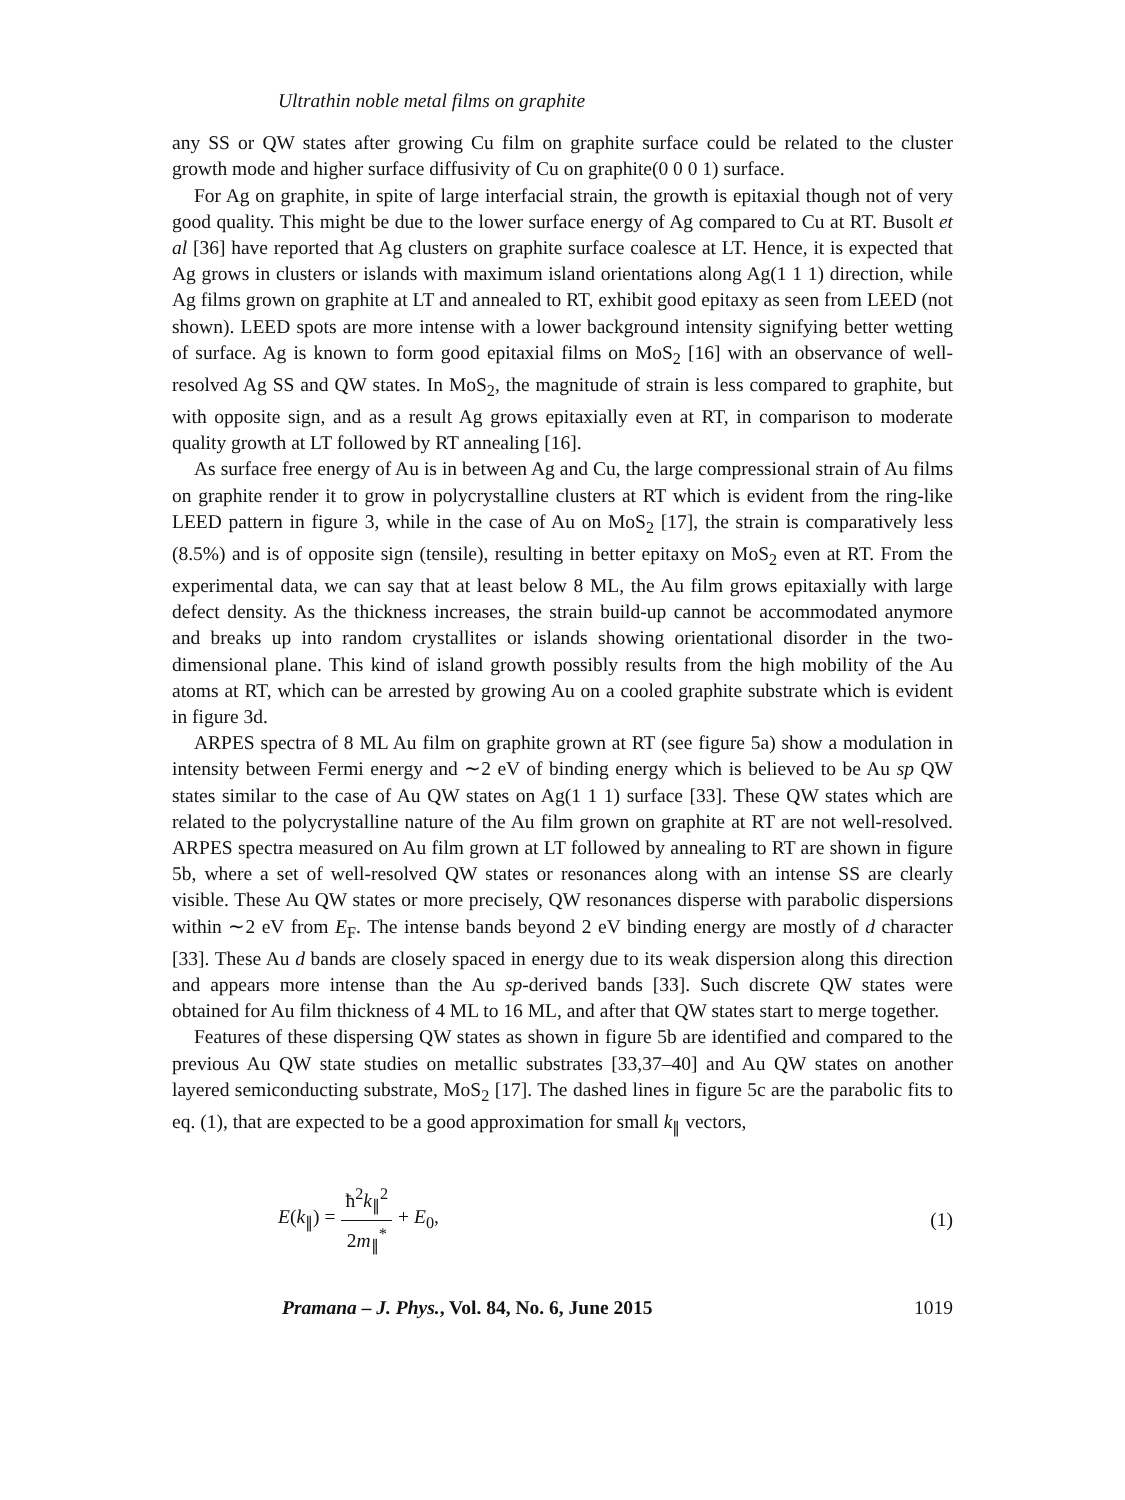Ultrathin noble metal films on graphite
any SS or QW states after growing Cu film on graphite surface could be related to the cluster growth mode and higher surface diffusivity of Cu on graphite(0 0 0 1) surface.
For Ag on graphite, in spite of large interfacial strain, the growth is epitaxial though not of very good quality. This might be due to the lower surface energy of Ag compared to Cu at RT. Busolt et al [36] have reported that Ag clusters on graphite surface coalesce at LT. Hence, it is expected that Ag grows in clusters or islands with maximum island orientations along Ag(1 1 1) direction, while Ag films grown on graphite at LT and annealed to RT, exhibit good epitaxy as seen from LEED (not shown). LEED spots are more intense with a lower background intensity signifying better wetting of surface. Ag is known to form good epitaxial films on MoS<sub>2</sub> [16] with an observance of well-resolved Ag SS and QW states. In MoS<sub>2</sub>, the magnitude of strain is less compared to graphite, but with opposite sign, and as a result Ag grows epitaxially even at RT, in comparison to moderate quality growth at LT followed by RT annealing [16].
As surface free energy of Au is in between Ag and Cu, the large compressional strain of Au films on graphite render it to grow in polycrystalline clusters at RT which is evident from the ring-like LEED pattern in figure 3, while in the case of Au on MoS<sub>2</sub> [17], the strain is comparatively less (8.5%) and is of opposite sign (tensile), resulting in better epitaxy on MoS<sub>2</sub> even at RT. From the experimental data, we can say that at least below 8 ML, the Au film grows epitaxially with large defect density. As the thickness increases, the strain build-up cannot be accommodated anymore and breaks up into random crystallites or islands showing orientational disorder in the two-dimensional plane. This kind of island growth possibly results from the high mobility of the Au atoms at RT, which can be arrested by growing Au on a cooled graphite substrate which is evident in figure 3d.
ARPES spectra of 8 ML Au film on graphite grown at RT (see figure 5a) show a modulation in intensity between Fermi energy and ∼2 eV of binding energy which is believed to be Au sp QW states similar to the case of Au QW states on Ag(1 1 1) surface [33]. These QW states which are related to the polycrystalline nature of the Au film grown on graphite at RT are not well-resolved. ARPES spectra measured on Au film grown at LT followed by annealing to RT are shown in figure 5b, where a set of well-resolved QW states or resonances along with an intense SS are clearly visible. These Au QW states or more precisely, QW resonances disperse with parabolic dispersions within ∼2 eV from E<sub>F</sub>. The intense bands beyond 2 eV binding energy are mostly of d character [33]. These Au d bands are closely spaced in energy due to its weak dispersion along this direction and appears more intense than the Au sp-derived bands [33]. Such discrete QW states were obtained for Au film thickness of 4 ML to 16 ML, and after that QW states start to merge together.
Features of these dispersing QW states as shown in figure 5b are identified and compared to the previous Au QW state studies on metallic substrates [33,37–40] and Au QW states on another layered semiconducting substrate, MoS<sub>2</sub> [17]. The dashed lines in figure 5c are the parabolic fits to eq. (1), that are expected to be a good approximation for small k<sub>∥</sub> vectors,
E(k<sub>∥</sub>) = ħ<sup>2</sup>k<sub>∥</sub><sup>2</sup> 2m<sub>∥</sub><sup>*</sup> + E<sub>0</sub>, (1)
Pramana – J. Phys., Vol. 84, No. 6, June 2015 1019